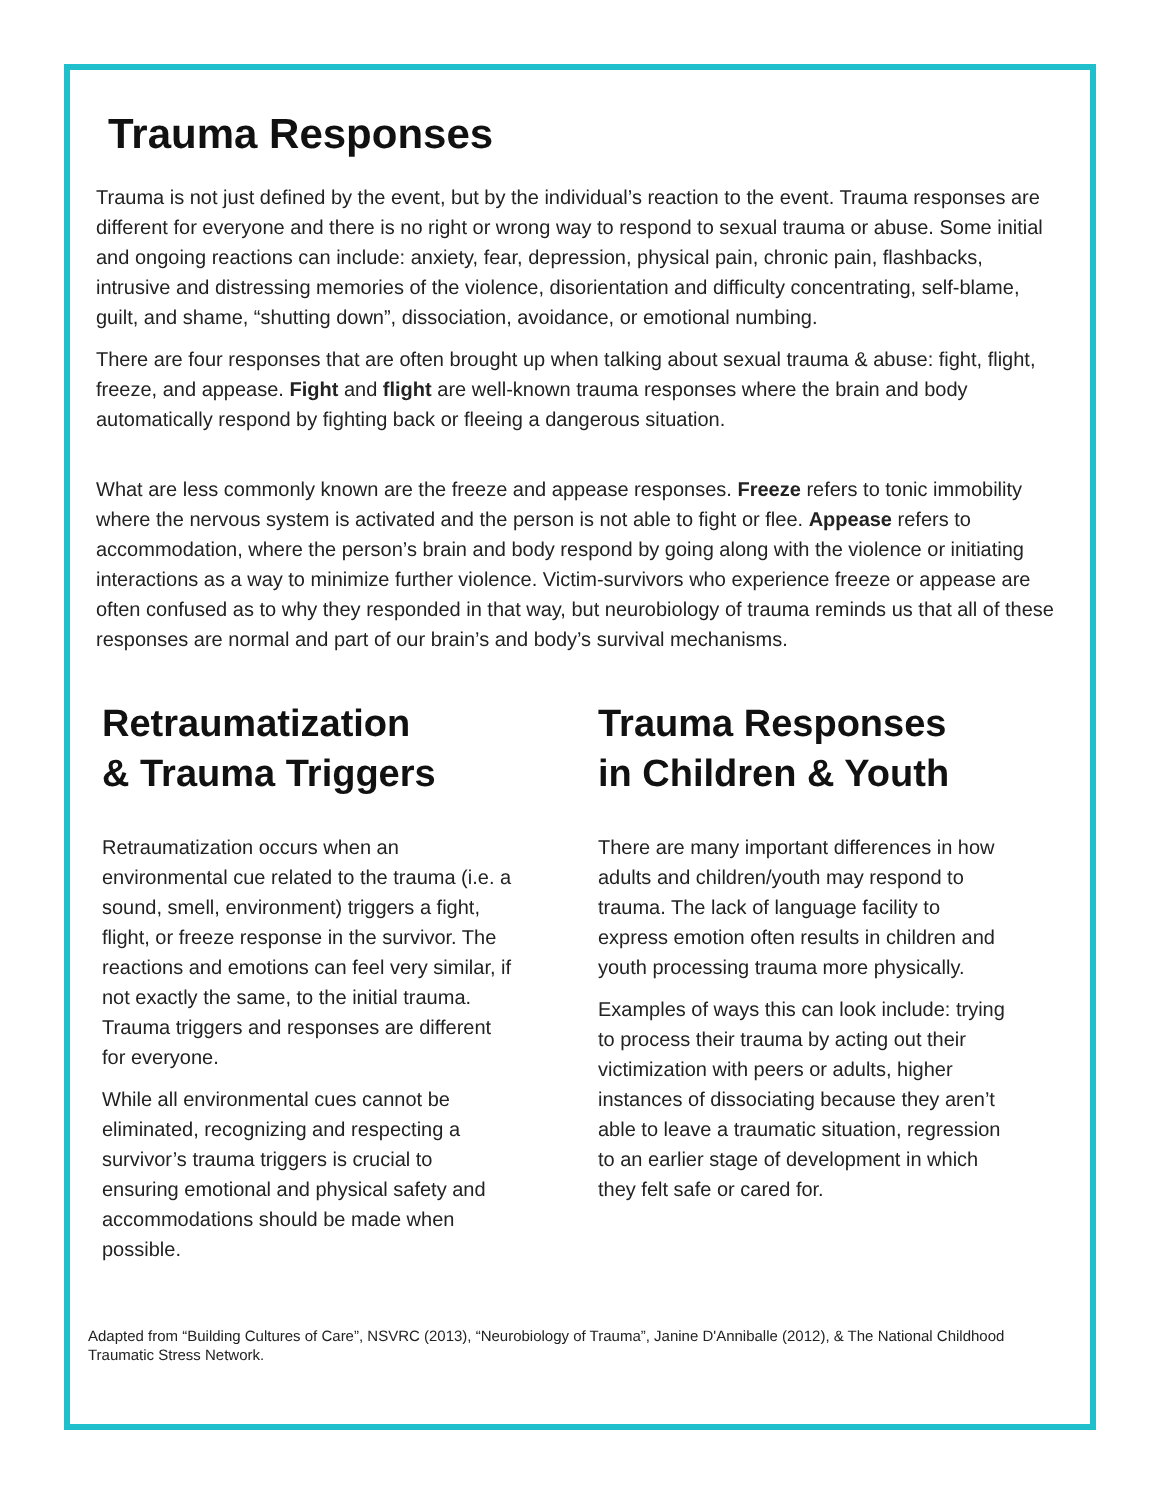Trauma Responses
Trauma is not just defined by the event, but by the individual’s reaction to the event. Trauma responses are different for everyone and there is no right or wrong way to respond to sexual trauma or abuse. Some initial and ongoing reactions can include: anxiety, fear, depression, physical pain, chronic pain, flashbacks, intrusive and distressing memories of the violence, disorientation and difficulty concentrating, self-blame, guilt, and shame, “shutting down”, dissociation, avoidance, or emotional numbing.
There are four responses that are often brought up when talking about sexual trauma & abuse: fight, flight, freeze, and appease. Fight and flight are well-known trauma responses where the brain and body automatically respond by fighting back or fleeing a dangerous situation.
What are less commonly known are the freeze and appease responses. Freeze refers to tonic immobility where the nervous system is activated and the person is not able to fight or flee. Appease refers to accommodation, where the person’s brain and body respond by going along with the violence or initiating interactions as a way to minimize further violence. Victim-survivors who experience freeze or appease are often confused as to why they responded in that way, but neurobiology of trauma reminds us that all of these responses are normal and part of our brain’s and body’s survival mechanisms.
Retraumatization
& Trauma Triggers
Retraumatization occurs when an environmental cue related to the trauma (i.e. a sound, smell, environment) triggers a fight, flight, or freeze response in the survivor. The reactions and emotions can feel very similar, if not exactly the same, to the initial trauma. Trauma triggers and responses are different for everyone.
While all environmental cues cannot be eliminated, recognizing and respecting a survivor’s trauma triggers is crucial to ensuring emotional and physical safety and accommodations should be made when possible.
Trauma Responses
in Children & Youth
There are many important differences in how adults and children/youth may respond to trauma. The lack of language facility to express emotion often results in children and youth processing trauma more physically.
Examples of ways this can look include: trying to process their trauma by acting out their victimization with peers or adults, higher instances of dissociating because they aren’t able to leave a traumatic situation, regression to an earlier stage of development in which they felt safe or cared for.
Adapted from “Building Cultures of Care”, NSVRC (2013), “Neurobiology of Trauma”, Janine D'Anniballe (2012), & The National Childhood Traumatic Stress Network.